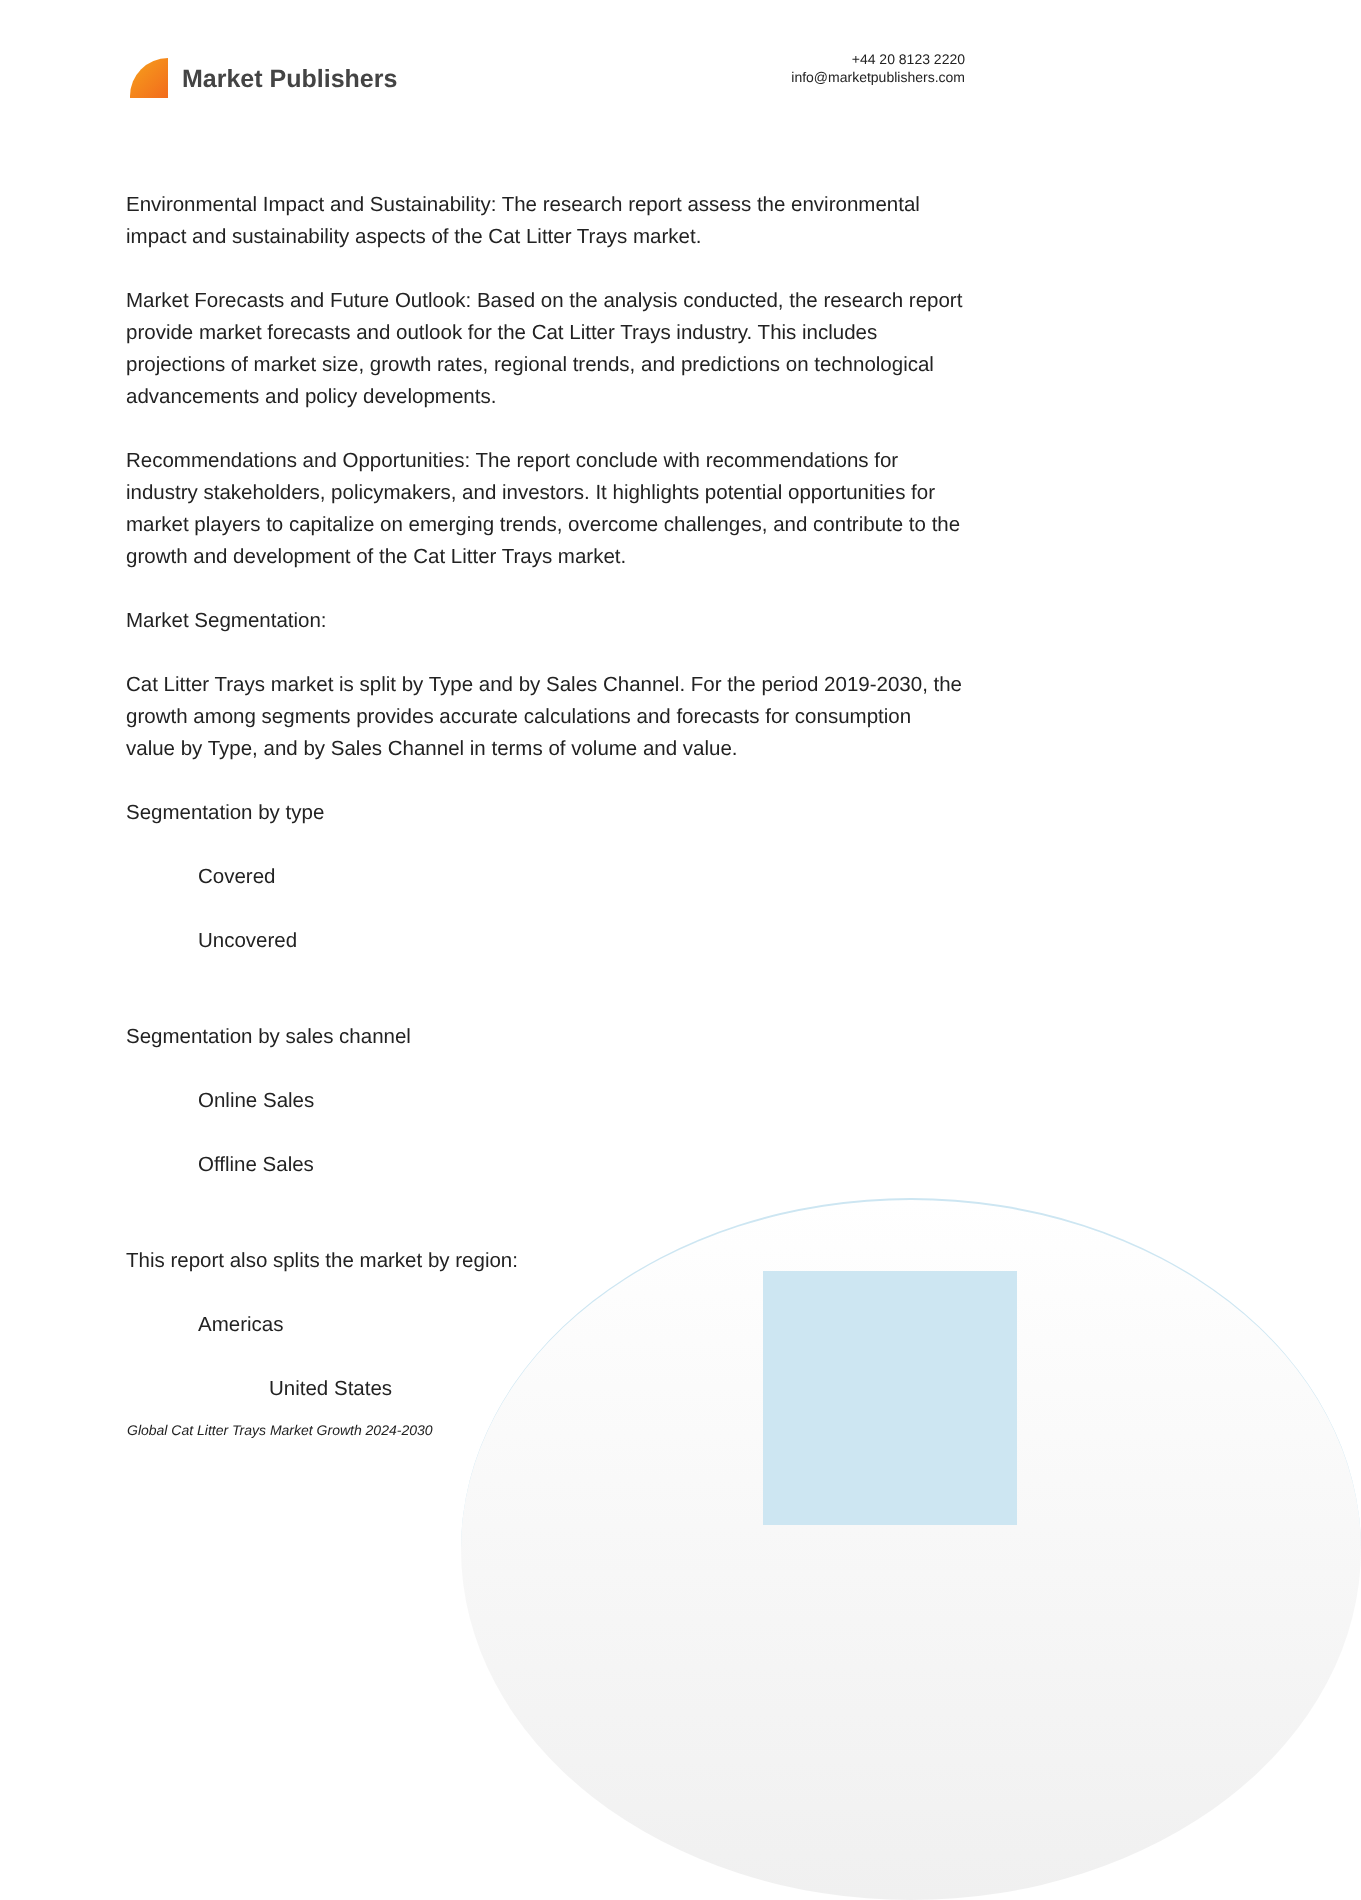Market Publishers
+44 20 8123 2220
info@marketpublishers.com
Environmental Impact and Sustainability: The research report assess the environmental impact and sustainability aspects of the Cat Litter Trays market.
Market Forecasts and Future Outlook: Based on the analysis conducted, the research report provide market forecasts and outlook for the Cat Litter Trays industry. This includes projections of market size, growth rates, regional trends, and predictions on technological advancements and policy developments.
Recommendations and Opportunities: The report conclude with recommendations for industry stakeholders, policymakers, and investors. It highlights potential opportunities for market players to capitalize on emerging trends, overcome challenges, and contribute to the growth and development of the Cat Litter Trays market.
Market Segmentation:
Cat Litter Trays market is split by Type and by Sales Channel. For the period 2019-2030, the growth among segments provides accurate calculations and forecasts for consumption value by Type, and by Sales Channel in terms of volume and value.
Segmentation by type
Covered
Uncovered
Segmentation by sales channel
Online Sales
Offline Sales
This report also splits the market by region:
Americas
United States
Global Cat Litter Trays Market Growth 2024-2030